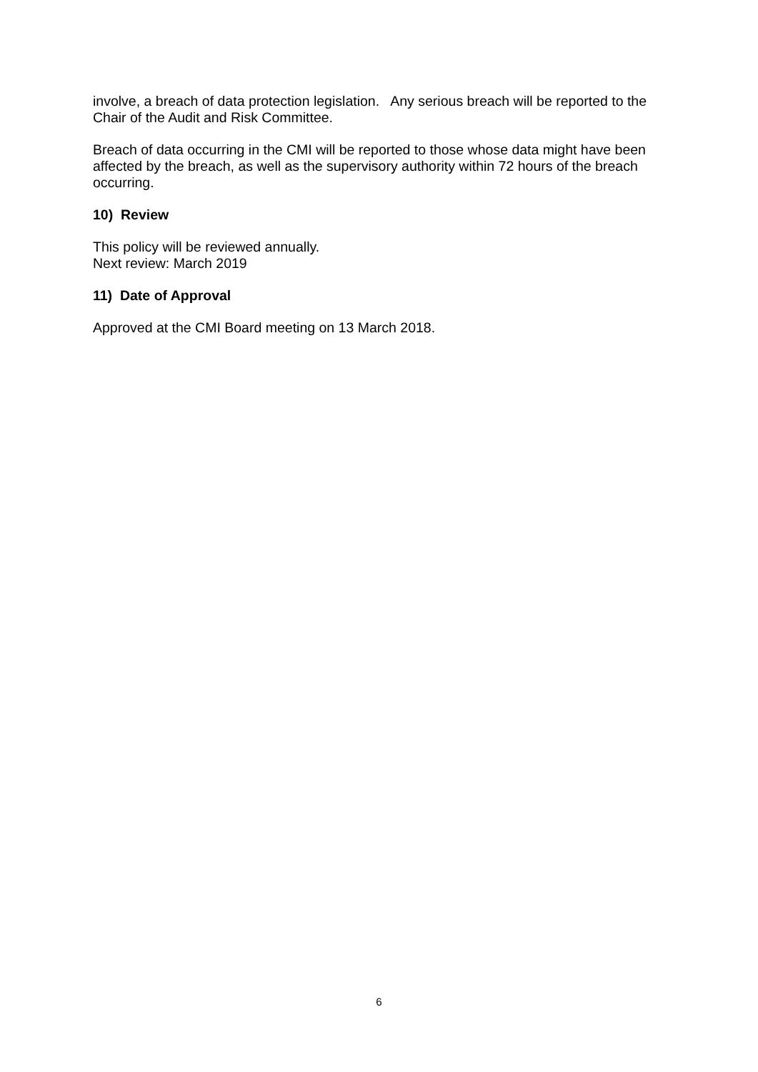involve, a breach of data protection legislation. Any serious breach will be reported to the Chair of the Audit and Risk Committee.
Breach of data occurring in the CMI will be reported to those whose data might have been affected by the breach, as well as the supervisory authority within 72 hours of the breach occurring.
10) Review
This policy will be reviewed annually.
Next review: March 2019
11) Date of Approval
Approved at the CMI Board meeting on 13 March 2018.
6